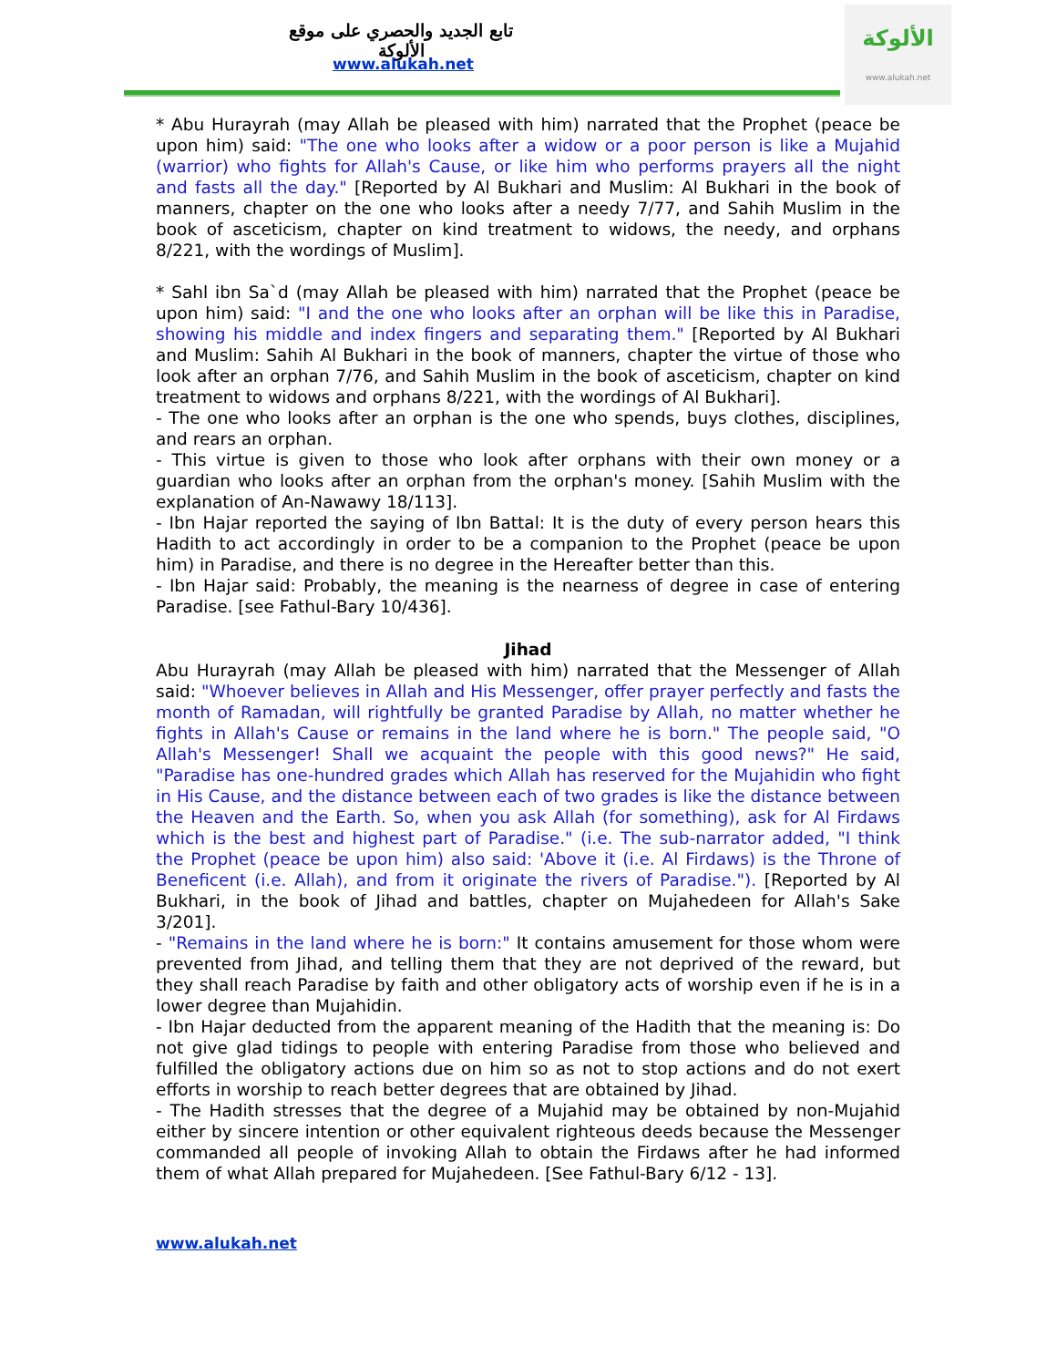تابع الجديد والحصري على موقع الألوكة
www.alukah.net
الألوكة
www.alukah.net
* Abu Hurayrah (may Allah be pleased with him) narrated that the Prophet (peace be upon him) said: "The one who looks after a widow or a poor person is like a Mujahid (warrior) who fights for Allah's Cause, or like him who performs prayers all the night and fasts all the day." [Reported by Al Bukhari and Muslim: Al Bukhari in the book of manners, chapter on the one who looks after a needy 7/77, and Sahih Muslim in the book of asceticism, chapter on kind treatment to widows, the needy, and orphans 8/221, with the wordings of Muslim].
* Sahl ibn Sa`d (may Allah be pleased with him) narrated that the Prophet (peace be upon him) said: "I and the one who looks after an orphan will be like this in Paradise, showing his middle and index fingers and separating them." [Reported by Al Bukhari and Muslim: Sahih Al Bukhari in the book of manners, chapter the virtue of those who look after an orphan 7/76, and Sahih Muslim in the book of asceticism, chapter on kind treatment to widows and orphans 8/221, with the wordings of Al Bukhari].
- The one who looks after an orphan is the one who spends, buys clothes, disciplines, and rears an orphan.
- This virtue is given to those who look after orphans with their own money or a guardian who looks after an orphan from the orphan's money. [Sahih Muslim with the explanation of An-Nawawy 18/113].
- Ibn Hajar reported the saying of Ibn Battal: It is the duty of every person hears this Hadith to act accordingly in order to be a companion to the Prophet (peace be upon him) in Paradise, and there is no degree in the Hereafter better than this.
- Ibn Hajar said: Probably, the meaning is the nearness of degree in case of entering Paradise. [see Fathul-Bary 10/436].
Jihad
Abu Hurayrah (may Allah be pleased with him) narrated that the Messenger of Allah said: "Whoever believes in Allah and His Messenger, offer prayer perfectly and fasts the month of Ramadan, will rightfully be granted Paradise by Allah, no matter whether he fights in Allah's Cause or remains in the land where he is born." The people said, "O Allah's Messenger! Shall we acquaint the people with this good news?" He said, "Paradise has one-hundred grades which Allah has reserved for the Mujahidin who fight in His Cause, and the distance between each of two grades is like the distance between the Heaven and the Earth. So, when you ask Allah (for something), ask for Al Firdaws which is the best and highest part of Paradise." (i.e. The sub-narrator added, "I think the Prophet (peace be upon him) also said: 'Above it (i.e. Al Firdaws) is the Throne of Beneficent (i.e. Allah), and from it originate the rivers of Paradise."). [Reported by Al Bukhari, in the book of Jihad and battles, chapter on Mujahedeen for Allah's Sake 3/201].
- "Remains in the land where he is born:" It contains amusement for those whom were prevented from Jihad, and telling them that they are not deprived of the reward, but they shall reach Paradise by faith and other obligatory acts of worship even if he is in a lower degree than Mujahidin.
- Ibn Hajar deducted from the apparent meaning of the Hadith that the meaning is: Do not give glad tidings to people with entering Paradise from those who believed and fulfilled the obligatory actions due on him so as not to stop actions and do not exert efforts in worship to reach better degrees that are obtained by Jihad.
- The Hadith stresses that the degree of a Mujahid may be obtained by non-Mujahid either by sincere intention or other equivalent righteous deeds because the Messenger commanded all people of invoking Allah to obtain the Firdaws after he had informed them of what Allah prepared for Mujahedeen. [See Fathul-Bary 6/12 - 13].
www.alukah.net